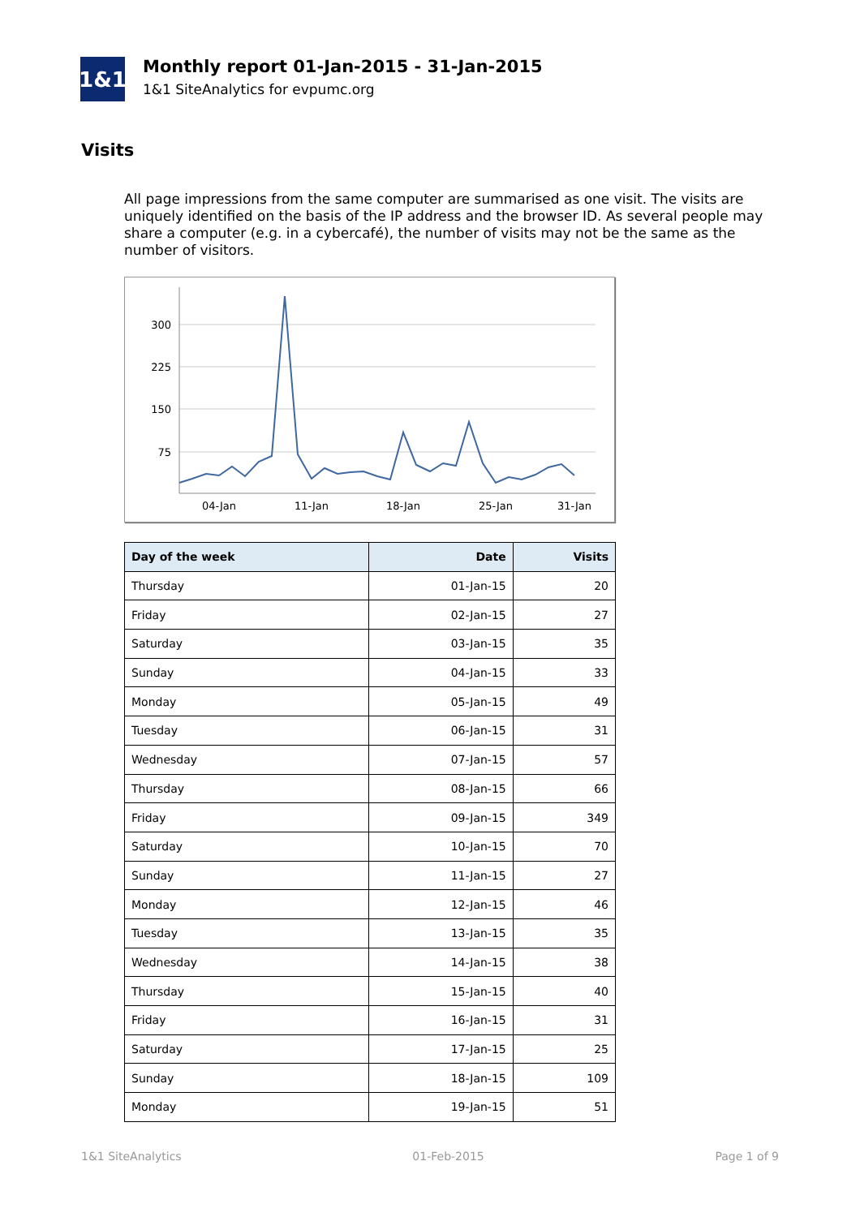1&1
Monthly report 01-Jan-2015 - 31-Jan-2015
1&1 SiteAnalytics for evpumc.org
Visits
All page impressions from the same computer are summarised as one visit. The visits are uniquely identified on the basis of the IP address and the browser ID. As several people may share a computer (e.g. in a cybercafé), the number of visits may not be the same as the number of visitors.
300
225
150
75
04-Jan
11-Jan
18-Jan
25-Jan
31-Jan
| Day of the week | Date | Visits |
| --- | --- | --- |
| Thursday | 01-Jan-15 | 20 |
| Friday | 02-Jan-15 | 27 |
| Saturday | 03-Jan-15 | 35 |
| Sunday | 04-Jan-15 | 33 |
| Monday | 05-Jan-15 | 49 |
| Tuesday | 06-Jan-15 | 31 |
| Wednesday | 07-Jan-15 | 57 |
| Thursday | 08-Jan-15 | 66 |
| Friday | 09-Jan-15 | 349 |
| Saturday | 10-Jan-15 | 70 |
| Sunday | 11-Jan-15 | 27 |
| Monday | 12-Jan-15 | 46 |
| Tuesday | 13-Jan-15 | 35 |
| Wednesday | 14-Jan-15 | 38 |
| Thursday | 15-Jan-15 | 40 |
| Friday | 16-Jan-15 | 31 |
| Saturday | 17-Jan-15 | 25 |
| Sunday | 18-Jan-15 | 109 |
| Monday | 19-Jan-15 | 51 |
1&1 SiteAnalytics 01-Feb-2015 Page 1 of 9